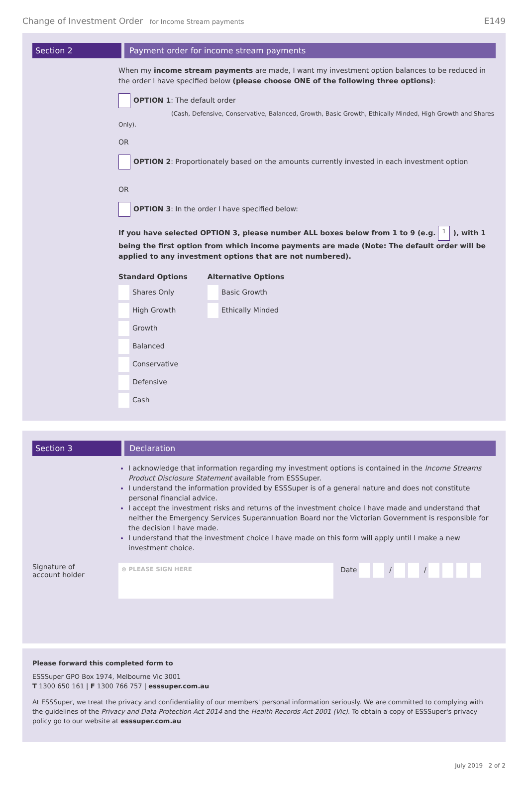Change of Investment Order for Income Stream payments
E149
Section 2 Payment order for income stream payments
When my income stream payments are made, I want my investment option balances to be reduced in the order I have specified below (please choose ONE of the following three options):
OPTION 1: The default order
(Cash, Defensive, Conservative, Balanced, Growth, Basic Growth, Ethically Minded, High Growth and Shares Only).
OR
OPTION 2: Proportionately based on the amounts currently invested in each investment option
OR
OPTION 3: In the order I have specified below:
If you have selected OPTION 3, please number ALL boxes below from 1 to 9 (e.g. 1), with 1 being the first option from which income payments are made (Note: The default order will be applied to any investment options that are not numbered).
Standard Options
Shares Only
High Growth
Growth
Balanced
Conservative
Defensive
Cash
Alternative Options
Basic Growth
Ethically Minded
Section 3 Declaration
I acknowledge that information regarding my investment options is contained in the Income Streams Product Disclosure Statement available from ESSSuper.
I understand the information provided by ESSSuper is of a general nature and does not constitute personal financial advice.
I accept the investment risks and returns of the investment choice I have made and understand that neither the Emergency Services Superannuation Board nor the Victorian Government is responsible for the decision I have made.
I understand that the investment choice I have made on this form will apply until I make a new investment choice.
Signature of
account holder
⊗ PLEASE SIGN HERE
Date / /
Please forward this completed form to
ESSSuper GPO Box 1974, Melbourne Vic 3001
T 1300 650 161 | F 1300 766 757 | esssuper.com.au
At ESSSuper, we treat the privacy and confidentiality of our members' personal information seriously. We are committed to complying with the guidelines of the Privacy and Data Protection Act 2014 and the Health Records Act 2001 (Vic). To obtain a copy of ESSSuper's privacy policy go to our website at esssuper.com.au
July 2019 2 of 2